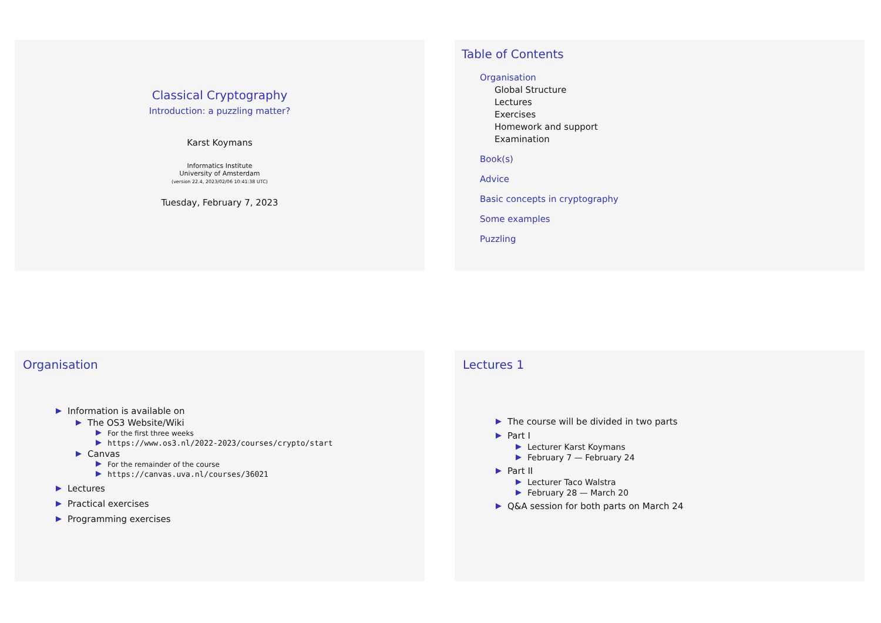Classical Cryptography
Introduction: a puzzling matter?
Karst Koymans
Informatics Institute
University of Amsterdam
(version 22.4, 2023/02/06 10:41:38 UTC)
Tuesday, February 7, 2023
Table of Contents
Organisation
Global Structure
Lectures
Exercises
Homework and support
Examination
Book(s)
Advice
Basic concepts in cryptography
Some examples
Puzzling
Organisation
Information is available on
The OS3 Website/Wiki
For the first three weeks
https://www.os3.nl/2022-2023/courses/crypto/start
Canvas
For the remainder of the course
https://canvas.uva.nl/courses/36021
Lectures
Practical exercises
Programming exercises
Lectures 1
The course will be divided in two parts
Part I
Lecturer Karst Koymans
February 7 — February 24
Part II
Lecturer Taco Walstra
February 28 — March 20
Q&A session for both parts on March 24